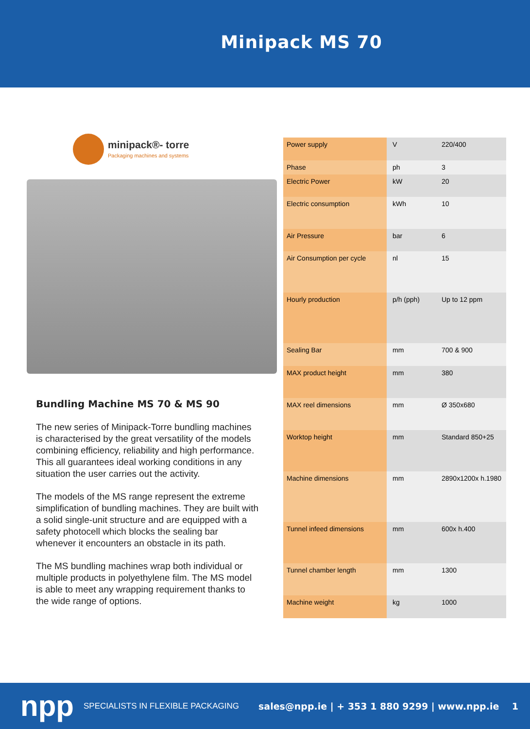Minipack MS 70
minipack®- torre
Packaging machines and systems
Bundling Machine MS 70 & MS 90
The new series of Minipack-Torre bundling machines is characterised by the great versatility of the models combining efficiency, reliability and high performance. This all guarantees ideal working conditions in any situation the user carries out the activity.
The models of the MS range represent the extreme simplification of bundling machines. They are built with a solid single-unit structure and are equipped with a safety photocell which blocks the sealing bar whenever it encounters an obstacle in its path.
The MS bundling machines wrap both individual or multiple products in polyethylene film. The MS model is able to meet any wrapping requirement thanks to the wide range of options.
| Power supply | V | 220/400 |
| Phase | ph | 3 |
| Electric Power | kW | 20 |
| Electric consumption | kWh | 10 |
| Air Pressure | bar | 6 |
| Air Consumption per cycle | nl | 15 |
| Hourly production | p/h (pph) | Up to 12 ppm |
| Sealing Bar | mm | 700 & 900 |
| MAX product height | mm | 380 |
| MAX reel dimensions | mm | Ø 350x680 |
| Worktop height | mm | Standard 850+25 |
| Machine dimensions | mm | 2890x1200x h.1980 |
| Tunnel infeed dimensions | mm | 600x h.400 |
| Tunnel chamber length | mm | 1300 |
| Machine weight | kg | 1000 |
npp
SPECIALISTS IN FLEXIBLE PACKAGING
sales@npp.ie | + 353 1 880 9299 | www.npp.ie 1